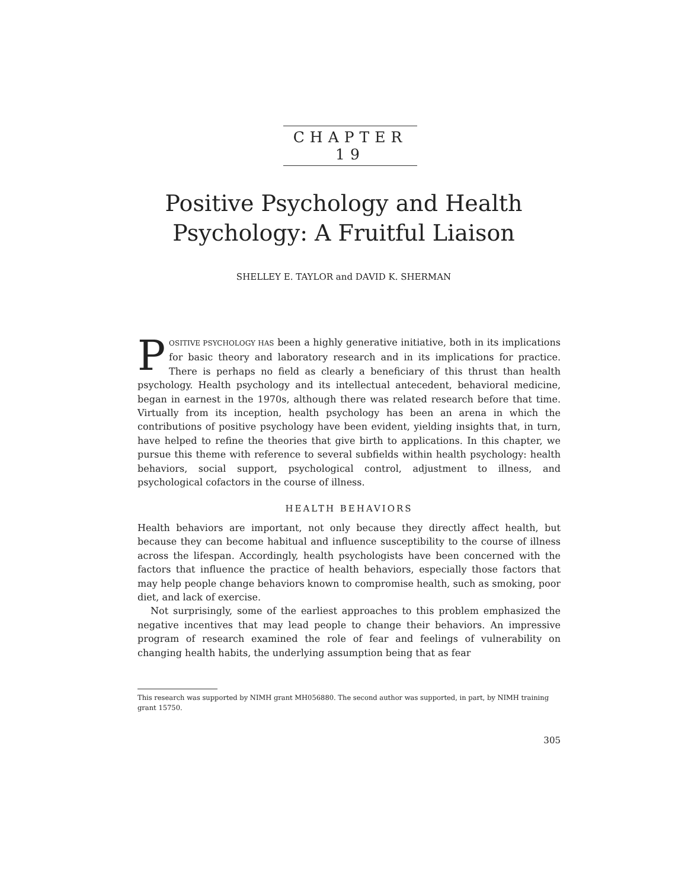CHAPTER 19
Positive Psychology and Health Psychology: A Fruitful Liaison
SHELLEY E. TAYLOR and DAVID K. SHERMAN
POSITIVE PSYCHOLOGY HAS been a highly generative initiative, both in its implications for basic theory and laboratory research and in its implications for practice. There is perhaps no field as clearly a beneficiary of this thrust than health psychology. Health psychology and its intellectual antecedent, behavioral medicine, began in earnest in the 1970s, although there was related research before that time. Virtually from its inception, health psychology has been an arena in which the contributions of positive psychology have been evident, yielding insights that, in turn, have helped to refine the theories that give birth to applications. In this chapter, we pursue this theme with reference to several subfields within health psychology: health behaviors, social support, psychological control, adjustment to illness, and psychological cofactors in the course of illness.
HEALTH BEHAVIORS
Health behaviors are important, not only because they directly affect health, but because they can become habitual and influence susceptibility to the course of illness across the lifespan. Accordingly, health psychologists have been concerned with the factors that influence the practice of health behaviors, especially those factors that may help people change behaviors known to compromise health, such as smoking, poor diet, and lack of exercise.
Not surprisingly, some of the earliest approaches to this problem emphasized the negative incentives that may lead people to change their behaviors. An impressive program of research examined the role of fear and feelings of vulnerability on changing health habits, the underlying assumption being that as fear
This research was supported by NIMH grant MH056880. The second author was supported, in part, by NIMH training grant 15750.
305